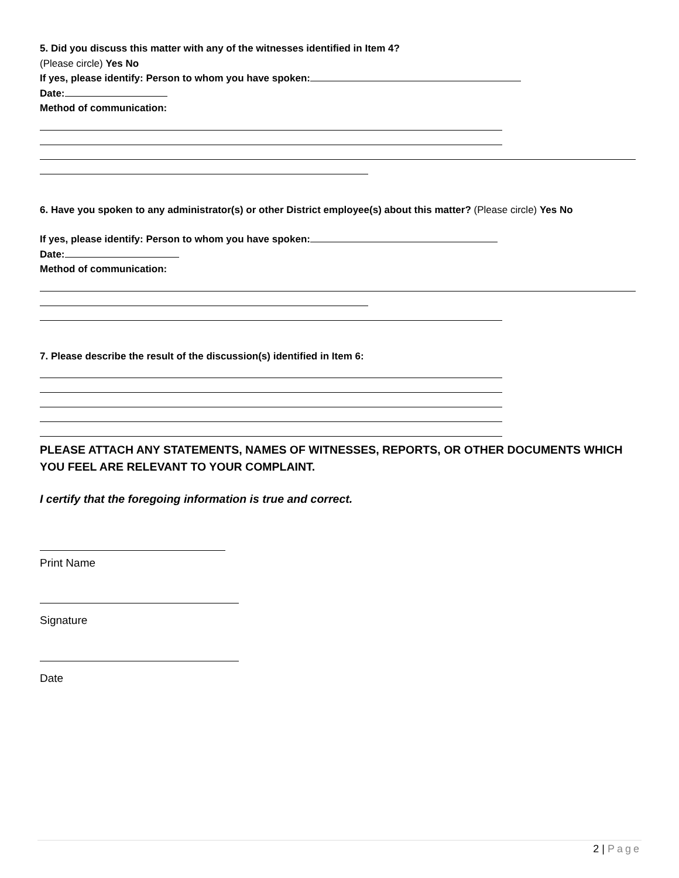5. Did you discuss this matter with any of the witnesses identified in Item 4?
(Please circle) Yes No
If yes, please identify: Person to whom you have spoken:
Date:
Method of communication:
6. Have you spoken to any administrator(s) or other District employee(s) about this matter? (Please circle) Yes No
If yes, please identify: Person to whom you have spoken:
Date:
Method of communication:
7. Please describe the result of the discussion(s) identified in Item 6:
PLEASE ATTACH ANY STATEMENTS, NAMES OF WITNESSES, REPORTS, OR OTHER DOCUMENTS WHICH YOU FEEL ARE RELEVANT TO YOUR COMPLAINT.
I certify that the foregoing information is true and correct.
Print Name
Signature
Date
2 | Page